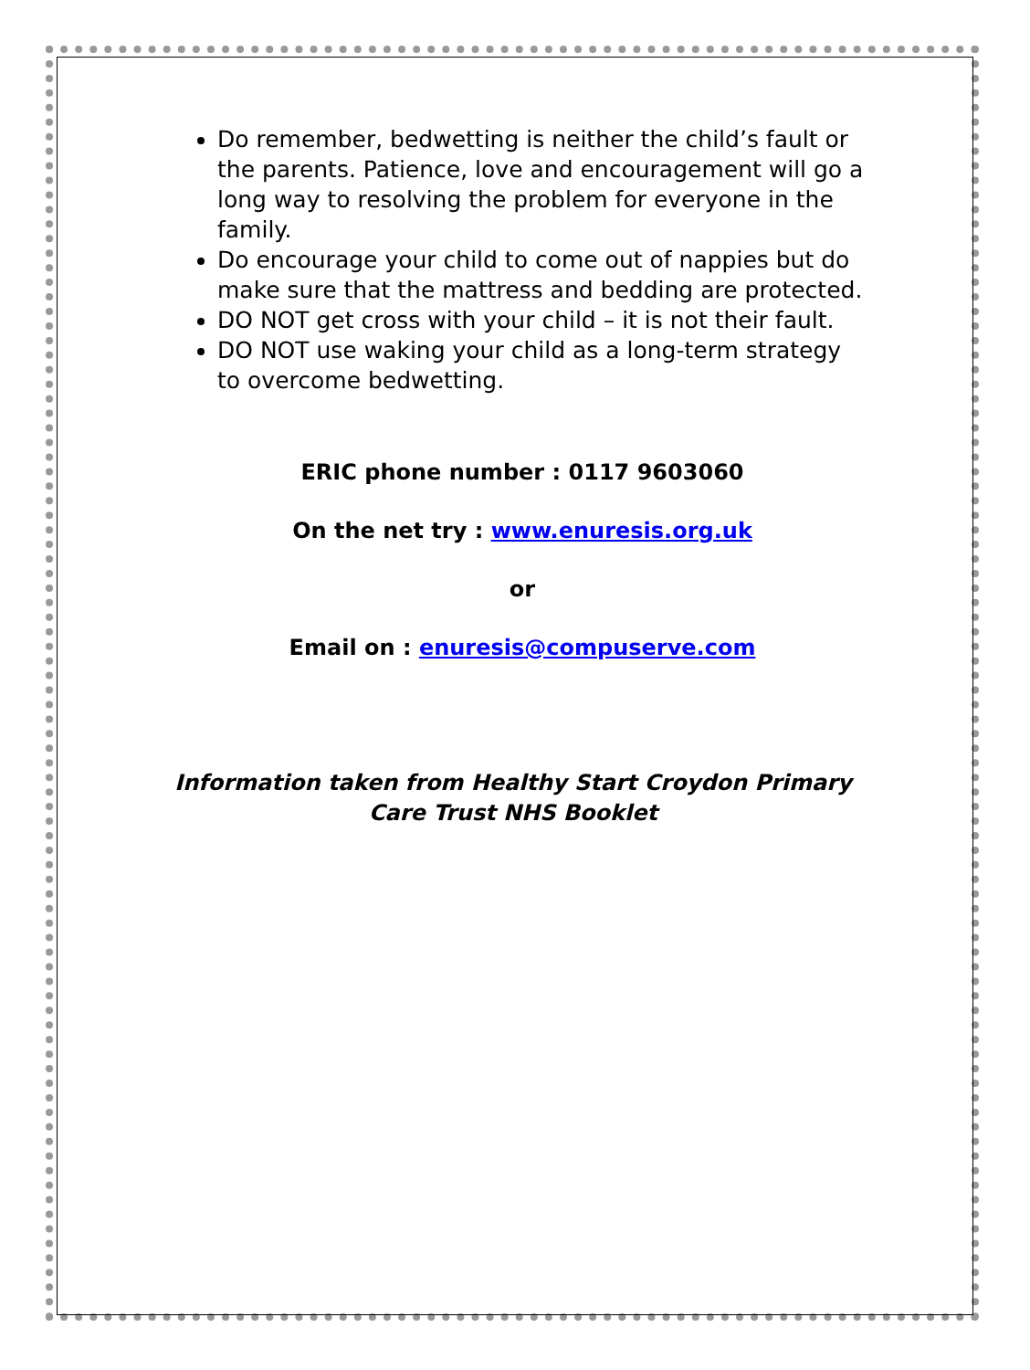Do remember, bedwetting is neither the child’s fault or the parents. Patience, love and encouragement will go a long way to resolving the problem for everyone in the family.
Do encourage your child to come out of nappies but do make sure that the mattress and bedding are protected.
DO NOT get cross with your child – it is not their fault.
DO NOT use waking your child as a long-term strategy to overcome bedwetting.
ERIC phone number : 0117 9603060
On the net try : www.enuresis.org.uk
or
Email on : enuresis@compuserve.com
Information taken from Healthy Start Croydon Primary Care Trust NHS Booklet